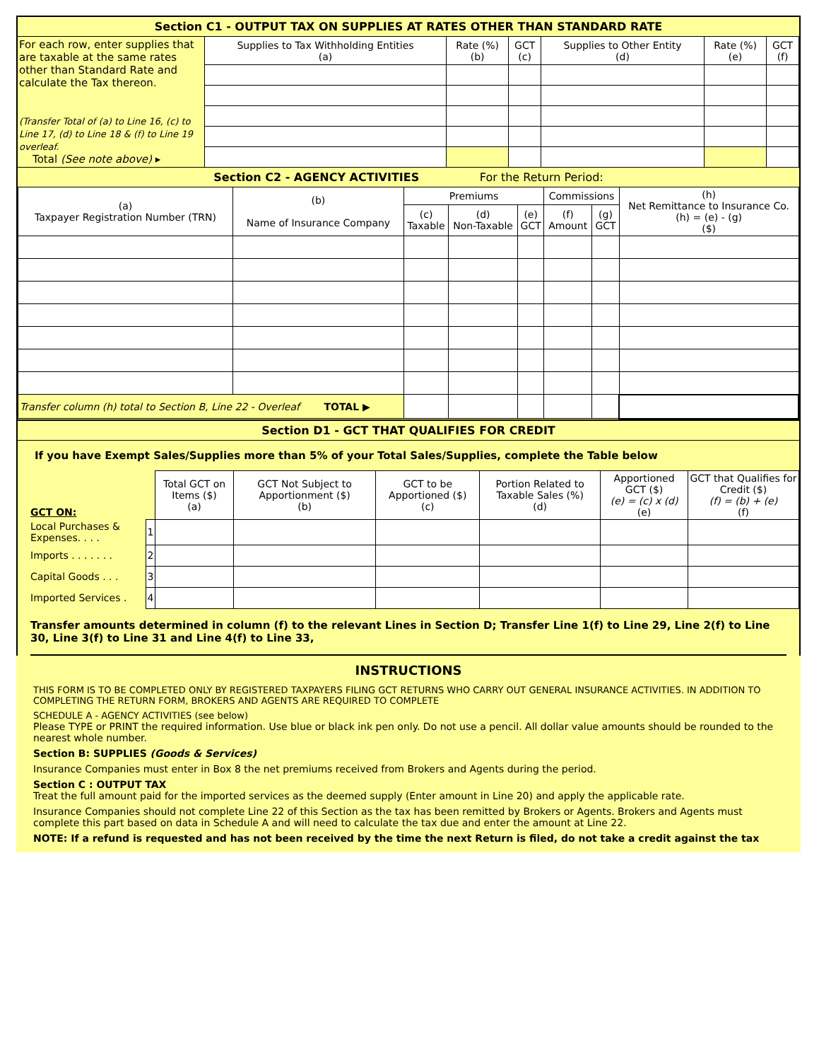Section C1 - OUTPUT TAX ON SUPPLIES AT RATES OTHER THAN STANDARD RATE
| For each row, enter supplies that are taxable at the same rates other than Standard Rate and calculate the Tax thereon. (Transfer Total of (a) to Line 16, (c) to Line 17, (d) to Line 18 & (f) to Line 19 overleaf. Total (See note above) ▸ | Supplies to Tax Withholding Entities (a) | Rate (%) (b) | GCT (c) | Supplies to Other Entity (d) | Rate (%) (e) | GCT (f) |
Section C2 - AGENCY ACTIVITIES For the Return Period:
| (a) Taxpayer Registration Number (TRN) | (b) Name of Insurance Company | Premiums | | | Commissions | | (h) Net Remittance to Insurance Co. (h) = (e) - (g) ($) |
| | | (c) Taxable | (d) Non-Taxable | (e) GCT | (f) Amount | (g) GCT | |
| Transfer column (h) total to Section B, Line 22 - Overleaf TOTAL ▶ | | | | | | | |
Section D1 - GCT THAT QUALIFIES FOR CREDIT
If you have Exempt Sales/Supplies more than 5% of your Total Sales/Supplies, complete the Table below
| GCT ON: | | Total GCT on Items ($) (a) | GCT Not Subject to Apportionment ($) (b) | GCT to be Apportioned ($) (c) | Portion Related to Taxable Sales (%) (d) | Apportioned GCT ($) (e) = (c) x (d) (e) | GCT that Qualifies for Credit ($) (f) = (b) + (e) (f) |
| Local Purchases & Expenses. . . . | 1 | | | | | | |
| Imports . . . . . . . | 2 | | | | | | |
| Capital Goods . . . | 3 | | | | | | |
| Imported Services . | 4 | | | | | | |
Transfer amounts determined in column (f) to the relevant Lines in Section D; Transfer Line 1(f) to Line 29, Line 2(f) to Line 30, Line 3(f) to Line 31 and Line 4(f) to Line 33,
INSTRUCTIONS
THIS FORM IS TO BE COMPLETED ONLY BY REGISTERED TAXPAYERS FILING GCT RETURNS WHO CARRY OUT GENERAL INSURANCE ACTIVITIES. IN ADDITION TO COMPLETING THE RETURN FORM, BROKERS AND AGENTS ARE REQUIRED TO COMPLETE
SCHEDULE A - AGENCY ACTIVITIES (see below)
Please TYPE or PRINT the required information. Use blue or black ink pen only. Do not use a pencil. All dollar value amounts should be rounded to the nearest whole number.
Section B: SUPPLIES (Goods & Services)
Insurance Companies must enter in Box 8 the net premiums received from Brokers and Agents during the period.
Section C : OUTPUT TAX
Treat the full amount paid for the imported services as the deemed supply (Enter amount in Line 20) and apply the applicable rate.
Insurance Companies should not complete Line 22 of this Section as the tax has been remitted by Brokers or Agents. Brokers and Agents must complete this part based on data in Schedule A and will need to calculate the tax due and enter the amount at Line 22.
NOTE: If a refund is requested and has not been received by the time the next Return is filed, do not take a credit against the tax